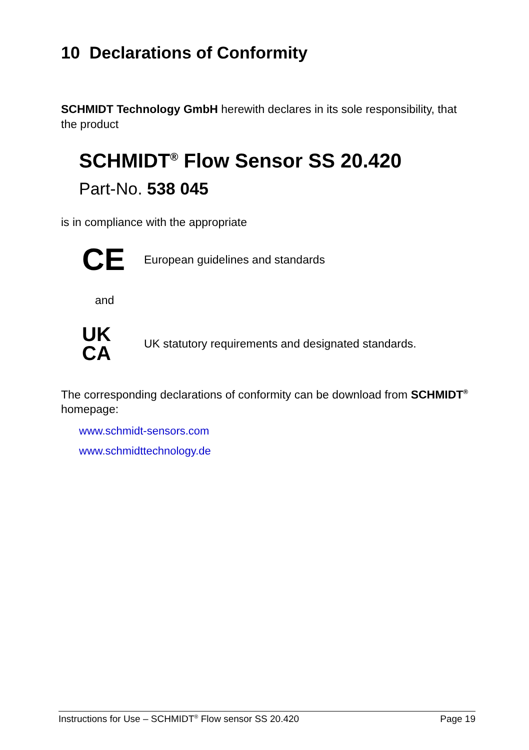10 Declarations of Conformity
SCHMIDT Technology GmbH herewith declares in its sole responsibility, that the product
SCHMIDT<sup>®</sup> Flow Sensor SS 20.420
Part-No. 538 045
is in compliance with the appropriate
CE
European guidelines and standards
and
UK
CA
UK statutory requirements and designated standards.
The corresponding declarations of conformity can be download from SCHMIDT<sup>®</sup> homepage:
www.schmidt-sensors.com
www.schmidttechnology.de
Instructions for Use – SCHMIDT<sup>®</sup> Flow sensor SS 20.420 Page 19